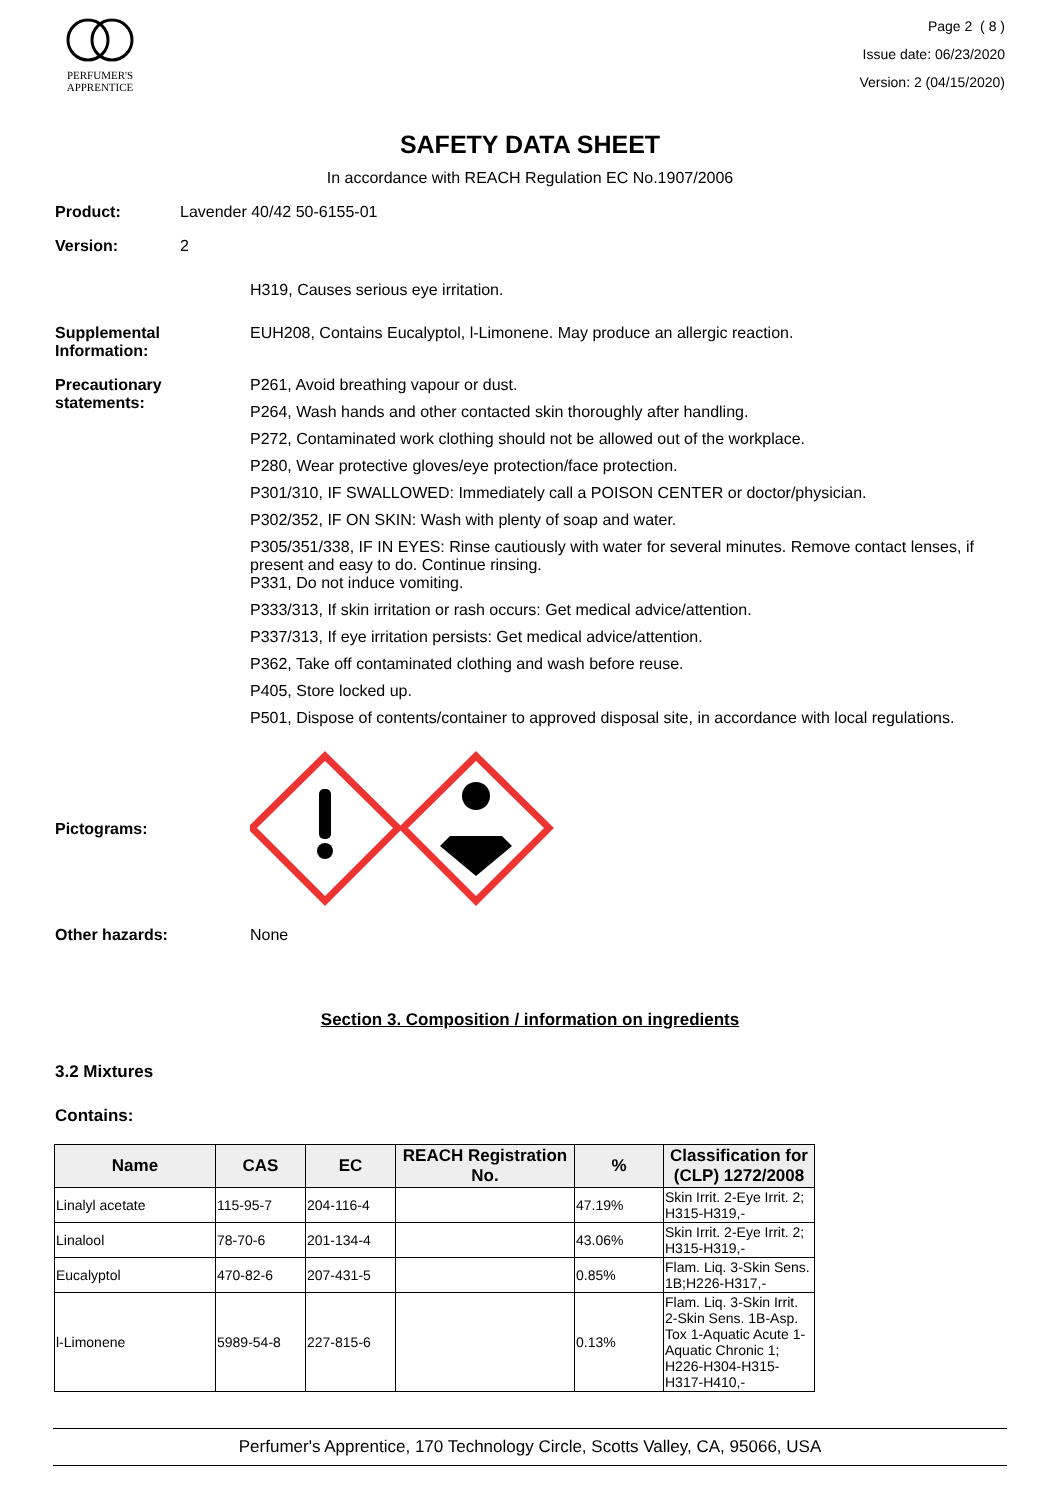PERFUMER'S
APPRENTICE
Page 2 ( 8 )
Issue date: 06/23/2020
Version: 2 (04/15/2020)
SAFETY DATA SHEET
In accordance with REACH Regulation EC No.1907/2006
Product: Lavender 40/42 50-6155-01
Version: 2
H319, Causes serious eye irritation.
Supplemental Information:
EUH208, Contains Eucalyptol, l-Limonene. May produce an allergic reaction.
Precautionary statements:
P261, Avoid breathing vapour or dust.
P264, Wash hands and other contacted skin thoroughly after handling.
P272, Contaminated work clothing should not be allowed out of the workplace.
P280, Wear protective gloves/eye protection/face protection.
P301/310, IF SWALLOWED: Immediately call a POISON CENTER or doctor/physician.
P302/352, IF ON SKIN: Wash with plenty of soap and water.
P305/351/338, IF IN EYES: Rinse cautiously with water for several minutes. Remove contact lenses, if present and easy to do. Continue rinsing.
P331, Do not induce vomiting.
P333/313, If skin irritation or rash occurs: Get medical advice/attention.
P337/313, If eye irritation persists: Get medical advice/attention.
P362, Take off contaminated clothing and wash before reuse.
P405, Store locked up.
P501, Dispose of contents/container to approved disposal site, in accordance with local regulations.
Pictograms:
Other hazards: None
Section 3. Composition / information on ingredients
3.2 Mixtures
Contains:
| Name | CAS | EC | REACH Registration No. | % | Classification for (CLP) 1272/2008 |
| --- | --- | --- | --- | --- | --- |
| Linalyl acetate | 115-95-7 | 204-116-4 | | 47.19% | Skin Irrit. 2-Eye Irrit. 2; H315-H319,- |
| Linalool | 78-70-6 | 201-134-4 | | 43.06% | Skin Irrit. 2-Eye Irrit. 2; H315-H319,- |
| Eucalyptol | 470-82-6 | 207-431-5 | | 0.85% | Flam. Liq. 3-Skin Sens. 1B;H226-H317,- |
| l-Limonene | 5989-54-8 | 227-815-6 | | 0.13% | Flam. Liq. 3-Skin Irrit. 2-Skin Sens. 1B-Asp. Tox 1-Aquatic Acute 1-Aquatic Chronic 1; H226-H304-H315-H317-H410,- |
Perfumer's Apprentice, 170 Technology Circle, Scotts Valley, CA, 95066, USA